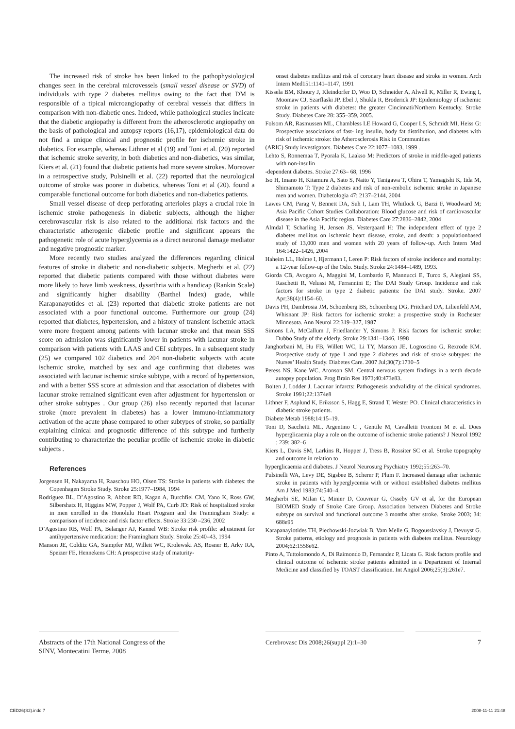The increased risk of stroke has been linked to the pathophysiological changes seen in the cerebral microvessels (small vessel disease or SVD) of individuals with type 2 diabetes mellitus owing to the fact that DM is responsible of a tipical microangiopathy of cerebral vessels that differs in comparison with non-diabetic ones. Indeed, while pathological studies indicate that the diabetic angiopathy is different from the atherosclerotic angiopathy on the basis of pathological and autopsy reports (16,17), epidemiological data do not find a unique clinical and prognostic profile for ischemic stroke in diabetics. For example, whereas Lithner et al (19) and Toni et al. (20) reported that ischemic stroke severity, in both diabetics and non-diabetics, was similar, Kiers et al. (21) found that diabetic patients had more severe strokes. Moreover in a retrospective study, Pulsinelli et al. (22) reported that the neurological outcome of stroke was poorer in diabetics, whereas Toni et al (20). found a comparable functional outcome for both diabetics and non-diabetics patients.
Small vessel disease of deep perforating arterioles plays a crucial role in ischemic stroke pathogenesis in diabetic subjects, although the higher cerebrovascular risk is also related to the additional risk factors and the characteristic atherogenic diabetic profile and significant appears the pathogenetic role of acute hyperglycemia as a direct neuronal damage mediator and negative prognostic marker.
More recently two studies analyzed the differences regarding clinical features of stroke in diabetic and non-diabetic subjects. Megherbi et al. (22) reported that diabetic patients compared with those without diabetes were more likely to have limb weakness, dysarthria with a handicap (Rankin Scale) and significantly higher disability (Barthel Index) grade, while Karapanayotides et al. (23) reported that diabetic stroke patients are not associated with a poor functional outcome. Furthermore our group (24) reported that diabetes, hypertension, and a history of transient ischemic attack were more frequent among patients with lacunar stroke and that mean SSS score on admission was significantly lower in patients with lacunar stroke in comparison with patients with LAAS and CEI subtypes. In a subsequent study (25) we compared 102 diabetics and 204 non-diabetic subjects with acute ischemic stroke, matched by sex and age confirming that diabetes was associated with lacunar ischemic stroke subtype, with a record of hypertension, and with a better SSS score at admission and that association of diabetes with lacunar stroke remained significant even after adjustment for hypertension or other stroke subtypes . Our group (26) also recently reported that lacunar stroke (more prevalent in diabetes) has a lower immuno-inflammatory activation of the acute phase compared to other subtypes of stroke, so partially explaining clinical and prognostic difference of this subtype and furtherly contributing to characterize the peculiar profile of ischemic stroke in diabetic subjects .
References
Jorgensen H, Nakayama H, Raaschou HO, Olsen TS: Stroke in patients with diabetes: the Copenhagen Stroke Study. Stroke 25:1977–1984, 1994
Rodriguez BL, D’Agostino R, Abbott RD, Kagan A, Burchfiel CM, Yano K, Ross GW, Silbershatz H, Higgins MW, Popper J, Wolf PA, Curb JD: Risk of hospitalized stroke in men enrolled in the Honolulu Heart Program and the Framingham Study: a comparison of incidence and risk factor effects. Stroke 33:230 –236, 2002
D’Agostino RB, Wolf PA, Belanger AJ, Kannel WB: Stroke risk profile: adjustment for antihypertensive medication: the Framingham Study. Stroke 25:40–43, 1994
Manson JE, Colditz GA, Stampfer MJ, Willett WC, Krolewski AS, Rosner B, Arky RA, Speizer FE, Hennekens CH: A prospective study of maturity-
onset diabetes mellitus and risk of coronary heart disease and stroke in women. Arch Intern Med151:1141–1147, 1991
Kissela BM, Khoury J, Kleindorfer D, Woo D, Schneider A, Alwell K, Miller R, Ewing I, Moomaw CJ, Szarflaski JP, Ebel J, Shukla R, Broderick JP: Epidemiology of ischemic stroke in patients with diabetes: the greater Cincinnati/Northern Kentucky. Stroke Study. Diabetes Care 28: 355–359, 2005.
Folsom AR, Rasmussen ML, Chambless LE Howard G, Cooper LS, Schmidt MI, Heiss G: Prospective associations of fast- ing insulin, body fat distribution, and diabetes with risk of ischemic stroke: the Atherosclerosis Risk in Communities
(ARIC) Study investigators. Diabetes Care 22:1077–1083, 1999 .
Lehto S, Ronnemaa T, Pyorala K, Laakso M: Predictors of stroke in middle-aged patients with non-insulin
-dependent diabetes. Stroke 27:63– 68, 1996
Iso H, Imano H, Kitamura A, Sato S, Naito Y, Tanigawa T, Ohira T, Yamagishi K, Iida M, Shimamoto T: Type 2 diabetes and risk of non-embolic ischemic stroke in Japanese men and women. Diabetologia 47: 2137–2144, 2004
Lawes CM, Parag V, Bennett DA, Suh I, Lam TH, Whitlock G, Barzi F, Woodward M; Asia Pacific Cohort Studies Collaboration: Blood glucose and risk of cardiovascular disease in the Asia Pacific region. Diabetes Care 27:2836–2842, 2004
Almdal T, Scharling H, Jensen JS, Vestergaard H: The independent effect of type 2 diabetes mellitus on ischemic heart disease, stroke, and death: a populationbased study of 13,000 men and women with 20 years of follow-up. Arch Intern Med 164:1422–1426, 2004
Haheim LL, Holme I, Hjermann I, Leren P: Risk factors of stroke incidence and mortality: a 12-year follow-up of the Oslo. Study. Stroke 24:1484–1489, 1993.
Giorda CB, Avogaro A, Maggini M, Lombardo F, Mannucci E, Turco S, Alegiani SS, Raschetti R, Velussi M, Ferrannini E; The DAI Study Group. Incidence and risk factors for stroke in type 2 diabetic patients: the DAI study. Stroke. 2007 Apr;38(4):1154–60.
Davis PH, Dambrosia JM, Schoenberg BS, Schoenberg DG, Pritchard DA, Lilienfeld AM, Whisnant JP: Risk factors for ischemic stroke: a prospective study in Rochester Minnesota. Ann Neurol 22:319–327, 1987
Simons LA, McCallum J, Friedlander Y, Simons J: Risk factors for ischemic stroke: Dubbo Study of the elderly. Stroke 29:1341–1346, 1998
Janghorbani M, Hu FB, Willett WC, Li TY, Manson JE, Logroscino G, Rexrode KM. Prospective study of type 1 and type 2 diabetes and risk of stroke subtypes: the Nurses’ Health Study. Diabetes Care. 2007 Jul;30(7):1730–5
Peress NS, Kane WC, Aronson SM. Central nervous system findings in a tenth decade autopsy population. Prog Brain Res 1973;40:473e83.
Boiten J, Lodder J. Lacunar infarcts: Pathogenesis andvalidity of the clinical syndromes. Stroke 1991;22:1374e8
Lithner F, Asplund K, Eriksson S, Hagg E, Strand T, Wester PO. Clinical characteristics in diabetic stroke patients.
Diabete Metab 1988;14:15–19.
Toni D, Sacchetti ML, Argentino C , Gentile M, Cavalletti Frontoni M et al. Does hyperglicaemia play a role on the outcome of ischemic stroke patients? J Neurol 1992 ; 239: 382–6
Kiers L, Davis SM, Larkins R, Hopper J, Tress B, Rossiter SC et al. Stroke topography and outcome in relation to
hyperglicaemia and diabetes. J Neurol Neurosurg Psychiatry 1992;55:263–70.
Pulsinelli WA, Levy DE, Sigsbee B, Scherer P, Plum F. Increased damage after ischemic stroke in patients with hyperglycemia with or without established diabetes mellitus Am J Med 1983;74:540–4.
Megherbi SE, Milan C, Minier D, Couvreur G, Osseby GV et al, for the European BIOMED Study of Stroke Care Group. Association between Diabetes and Stroke subtype on survival and functional outcome 3 months after stroke. Stroke 2003; 34: 688e95
Karapanayiotides TH, Piechowski-Jozwiak B, Vam Melle G, Bogousslavsky J, Devuyst G. Stroke patterns, etiology and prognosis in patients with diabetes mellitus. Neurology 2004;62:1558e62.
Pinto A, Tuttolomondo A, Di Raimondo D, Fernandez P, Licata G. Risk factors profile and clinical outcome of ischemic stroke patients admitted in a Department of Internal Medicine and classified by TOAST classification. Int Angiol 2006;25(3):261e7.
Abstracts of the 17th National Congress of the SINV, Montecatini Terme, 2008
Cerebrovasc Dis 2008;26(suppl 2):1–30
7
CED26(S2).indd 7 2008-11-11 21:48